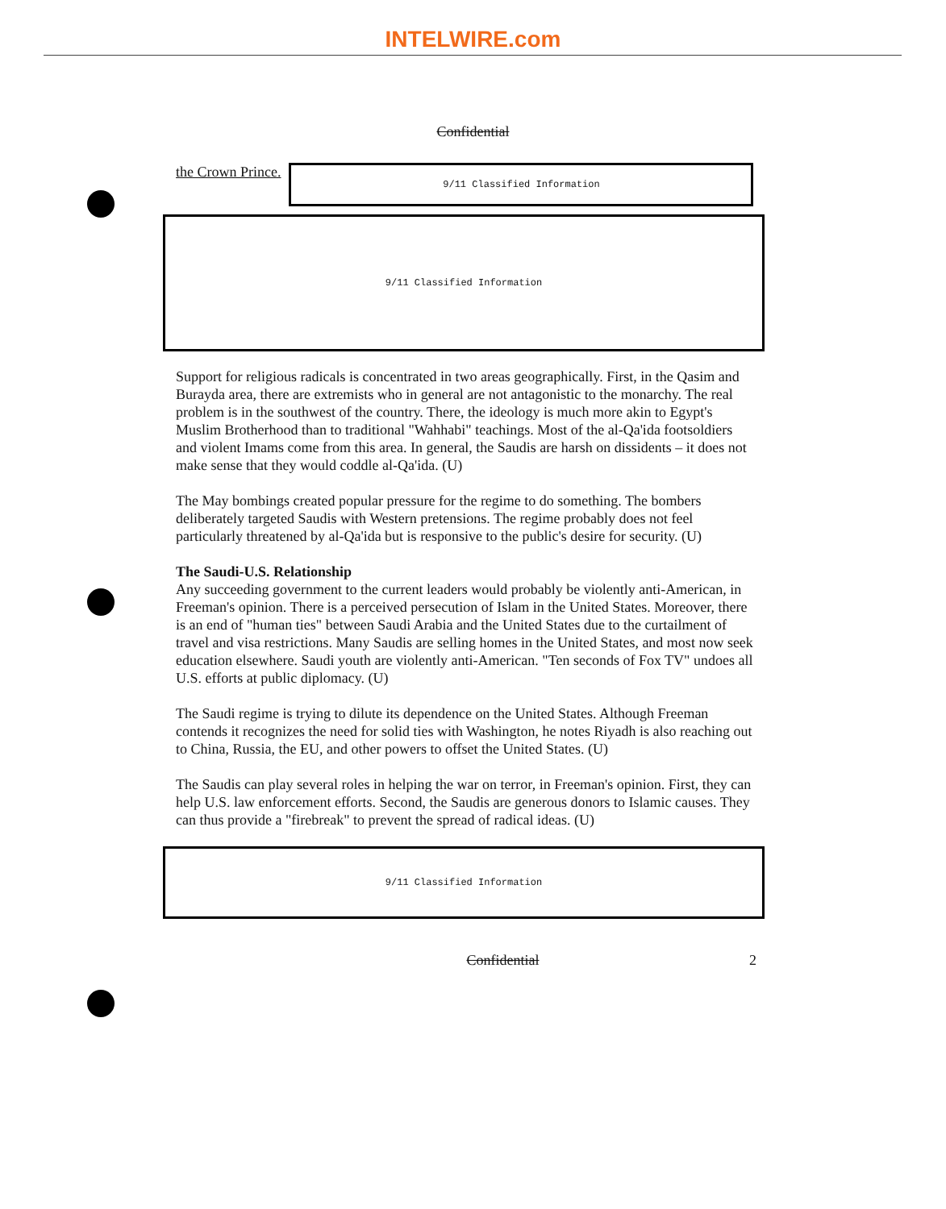INTELWIRE.com
Confidential
the Crown Prince.
9/11 Classified Information
9/11 Classified Information
Support for religious radicals is concentrated in two areas geographically. First, in the Qasim and Burayda area, there are extremists who in general are not antagonistic to the monarchy. The real problem is in the southwest of the country. There, the ideology is much more akin to Egypt's Muslim Brotherhood than to traditional "Wahhabi" teachings. Most of the al-Qa'ida footsoldiers and violent Imams come from this area. In general, the Saudis are harsh on dissidents – it does not make sense that they would coddle al-Qa'ida. (U)
The May bombings created popular pressure for the regime to do something. The bombers deliberately targeted Saudis with Western pretensions. The regime probably does not feel particularly threatened by al-Qa'ida but is responsive to the public's desire for security. (U)
The Saudi-U.S. Relationship
Any succeeding government to the current leaders would probably be violently anti-American, in Freeman's opinion. There is a perceived persecution of Islam in the United States. Moreover, there is an end of "human ties" between Saudi Arabia and the United States due to the curtailment of travel and visa restrictions. Many Saudis are selling homes in the United States, and most now seek education elsewhere. Saudi youth are violently anti-American. "Ten seconds of Fox TV" undoes all U.S. efforts at public diplomacy. (U)
The Saudi regime is trying to dilute its dependence on the United States. Although Freeman contends it recognizes the need for solid ties with Washington, he notes Riyadh is also reaching out to China, Russia, the EU, and other powers to offset the United States. (U)
The Saudis can play several roles in helping the war on terror, in Freeman's opinion. First, they can help U.S. law enforcement efforts. Second, the Saudis are generous donors to Islamic causes. They can thus provide a "firebreak" to prevent the spread of radical ideas. (U)
9/11 Classified Information
Confidential 2